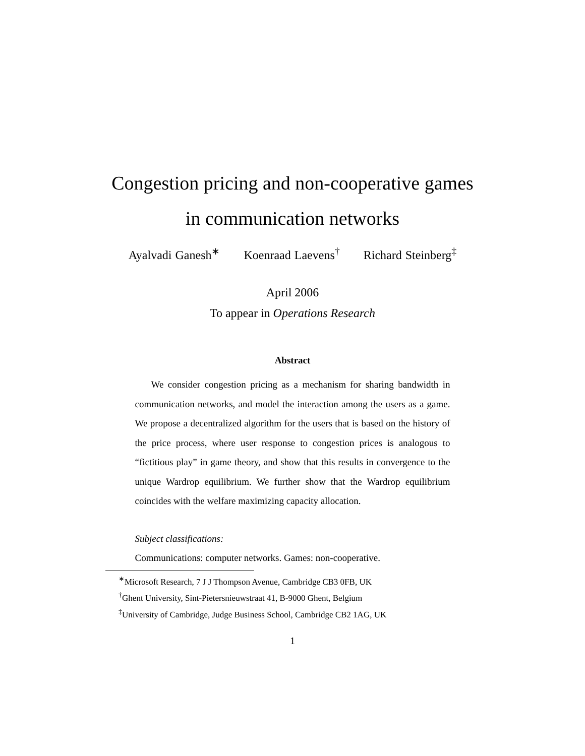Congestion pricing and non-cooperative games
in communication networks
Ayalvadi Ganesh<sup>∗</sup> Koenraad Laevens<sup>†</sup> Richard Steinberg<sup>‡</sup>
April 2006
To appear in Operations Research
Abstract
We consider congestion pricing as a mechanism for sharing bandwidth in communication networks, and model the interaction among the users as a game. We propose a decentralized algorithm for the users that is based on the history of the price process, where user response to congestion prices is analogous to “fictitious play” in game theory, and show that this results in convergence to the unique Wardrop equilibrium. We further show that the Wardrop equilibrium coincides with the welfare maximizing capacity allocation.
Subject classifications:
Communications: computer networks. Games: non-cooperative.
<sup>∗</sup>Microsoft Research, 7 J J Thompson Avenue, Cambridge CB3 0FB, UK
<sup>†</sup> Ghent University, Sint-Pietersnieuwstraat 41, B-9000 Ghent, Belgium
<sup>‡</sup> University of Cambridge, Judge Business School, Cambridge CB2 1AG, UK
1